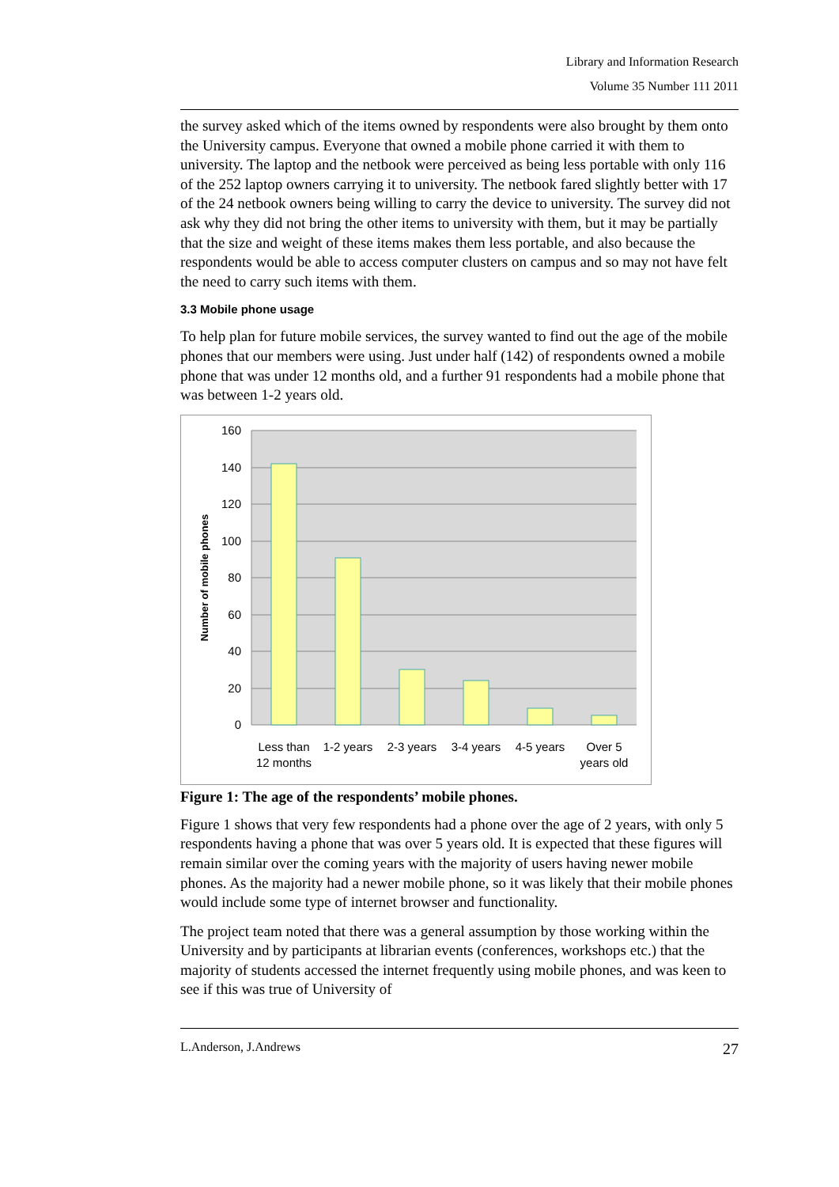Library and Information Research
Volume 35 Number 111 2011
the survey asked which of the items owned by respondents were also brought by them onto the University campus. Everyone that owned a mobile phone carried it with them to university. The laptop and the netbook were perceived as being less portable with only 116 of the 252 laptop owners carrying it to university. The netbook fared slightly better with 17 of the 24 netbook owners being willing to carry the device to university. The survey did not ask why they did not bring the other items to university with them, but it may be partially that the size and weight of these items makes them less portable, and also because the respondents would be able to access computer clusters on campus and so may not have felt the need to carry such items with them.
3.3 Mobile phone usage
To help plan for future mobile services, the survey wanted to find out the age of the mobile phones that our members were using. Just under half (142) of respondents owned a mobile phone that was under 12 months old, and a further 91 respondents had a mobile phone that was between 1-2 years old.
160
140
120
100
80
60
40
20
0
Number of mobile phones
Less than
12 months
1-2 years
2-3 years
3-4 years
4-5 years
Over 5
years old
Figure 1: The age of the respondents’ mobile phones.
Figure 1 shows that very few respondents had a phone over the age of 2 years, with only 5 respondents having a phone that was over 5 years old. It is expected that these figures will remain similar over the coming years with the majority of users having newer mobile phones. As the majority had a newer mobile phone, so it was likely that their mobile phones would include some type of internet browser and functionality.
The project team noted that there was a general assumption by those working within the University and by participants at librarian events (conferences, workshops etc.) that the majority of students accessed the internet frequently using mobile phones, and was keen to see if this was true of University of
L.Anderson, J.Andrews 27